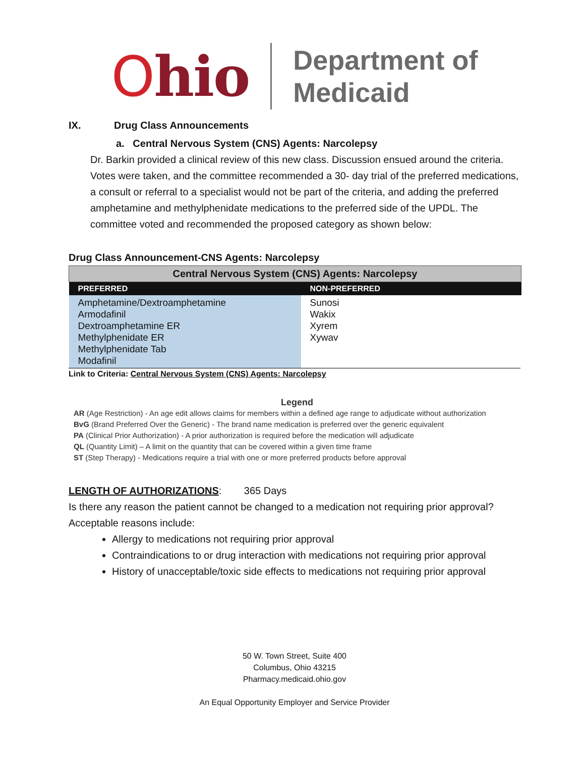Ohio
Department of
Medicaid
IX. Drug Class Announcements
a. Central Nervous System (CNS) Agents: Narcolepsy
Dr. Barkin provided a clinical review of this new class. Discussion ensued around the criteria. Votes were taken, and the committee recommended a 30- day trial of the preferred medications, a consult or referral to a specialist would not be part of the criteria, and adding the preferred amphetamine and methylphenidate medications to the preferred side of the UPDL. The committee voted and recommended the proposed category as shown below:
Drug Class Announcement-CNS Agents: Narcolepsy
| Central Nervous System (CNS) Agents: Narcolepsy | |
| PREFERRED | NON-PREFERRED |
| Amphetamine/Dextroamphetamine Armodafinil Dextroamphetamine ER Methylphenidate ER Methylphenidate Tab Modafinil | Sunosi Wakix Xyrem Xywav |
Link to Criteria: Central Nervous System (CNS) Agents: Narcolepsy
Legend
AR (Age Restriction) - An age edit allows claims for members within a defined age range to adjudicate without authorization
BvG (Brand Preferred Over the Generic) - The brand name medication is preferred over the generic equivalent
PA (Clinical Prior Authorization) - A prior authorization is required before the medication will adjudicate
QL (Quantity Limit) – A limit on the quantity that can be covered within a given time frame
ST (Step Therapy) - Medications require a trial with one or more preferred products before approval
LENGTH OF AUTHORIZATIONS: 365 Days
Is there any reason the patient cannot be changed to a medication not requiring prior approval? Acceptable reasons include:
Allergy to medications not requiring prior approval
Contraindications to or drug interaction with medications not requiring prior approval
History of unacceptable/toxic side effects to medications not requiring prior approval
50 W. Town Street, Suite 400
Columbus, Ohio 43215
Pharmacy.medicaid.ohio.gov
An Equal Opportunity Employer and Service Provider